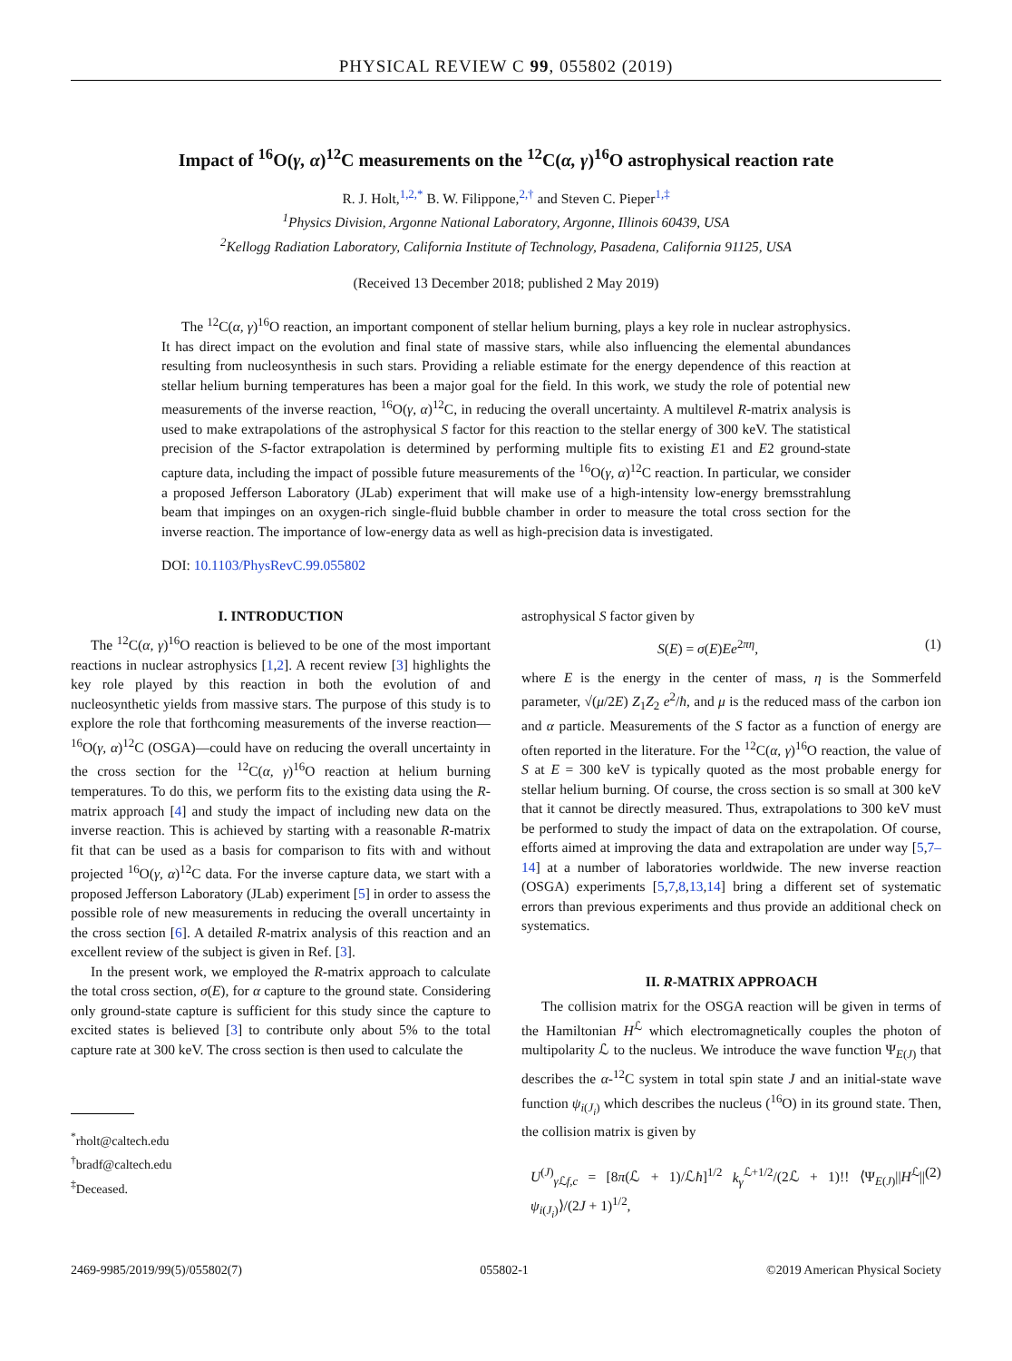PHYSICAL REVIEW C 99, 055802 (2019)
Impact of <sup>16</sup>O(γ, α)<sup>12</sup>C measurements on the <sup>12</sup>C(α, γ)<sup>16</sup>O astrophysical reaction rate
R. J. Holt,<sup>1,2,*</sup> B. W. Filippone,<sup>2,†</sup> and Steven C. Pieper<sup>1,‡</sup>
<sup>1</sup> Physics Division, Argonne National Laboratory, Argonne, Illinois 60439, USA
<sup>2</sup> Kellogg Radiation Laboratory, California Institute of Technology, Pasadena, California 91125, USA
(Received 13 December 2018; published 2 May 2019)
The <sup>12</sup>C(α, γ)<sup>16</sup>O reaction, an important component of stellar helium burning, plays a key role in nuclear astrophysics. It has direct impact on the evolution and final state of massive stars, while also influencing the elemental abundances resulting from nucleosynthesis in such stars. Providing a reliable estimate for the energy dependence of this reaction at stellar helium burning temperatures has been a major goal for the field. In this work, we study the role of potential new measurements of the inverse reaction, <sup>16</sup>O(γ, α)<sup>12</sup>C, in reducing the overall uncertainty. A multilevel R-matrix analysis is used to make extrapolations of the astrophysical S factor for this reaction to the stellar energy of 300 keV. The statistical precision of the S-factor extrapolation is determined by performing multiple fits to existing E1 and E2 ground-state capture data, including the impact of possible future measurements of the <sup>16</sup>O(γ, α)<sup>12</sup>C reaction. In particular, we consider a proposed Jefferson Laboratory (JLab) experiment that will make use of a high-intensity low-energy bremsstrahlung beam that impinges on an oxygen-rich single-fluid bubble chamber in order to measure the total cross section for the inverse reaction. The importance of low-energy data as well as high-precision data is investigated.
DOI: 10.1103/PhysRevC.99.055802
I. INTRODUCTION
The <sup>12</sup>C(α, γ)<sup>16</sup>O reaction is believed to be one of the most important reactions in nuclear astrophysics [1,2]. A recent review [3] highlights the key role played by this reaction in both the evolution of and nucleosynthetic yields from massive stars. The purpose of this study is to explore the role that forthcoming measurements of the inverse reaction—<sup>16</sup>O(γ, α)<sup>12</sup>C (OSGA)—could have on reducing the overall uncertainty in the cross section for the <sup>12</sup>C(α, γ)<sup>16</sup>O reaction at helium burning temperatures. To do this, we perform fits to the existing data using the R-matrix approach [4] and study the impact of including new data on the inverse reaction. This is achieved by starting with a reasonable R-matrix fit that can be used as a basis for comparison to fits with and without projected <sup>16</sup>O(γ, α)<sup>12</sup>C data. For the inverse capture data, we start with a proposed Jefferson Laboratory (JLab) experiment [5] in order to assess the possible role of new measurements in reducing the overall uncertainty in the cross section [6]. A detailed R-matrix analysis of this reaction and an excellent review of the subject is given in Ref. [3].
In the present work, we employed the R-matrix approach to calculate the total cross section, σ(E), for α capture to the ground state. Considering only ground-state capture is sufficient for this study since the capture to excited states is believed [3] to contribute only about 5% to the total capture rate at 300 keV. The cross section is then used to calculate the
<sup>*</sup> rholt@caltech.edu
<sup>†</sup> bradf@caltech.edu
<sup>‡</sup> Deceased.
astrophysical S factor given by
S(E) = σ(E)Ee<sup>2πη</sup>, (1)
where E is the energy in the center of mass, η is the Sommerfeld parameter, √(μ/2E) Z<sub>1</sub>Z<sub>2</sub> e<sup>2</sup>/ħ, and μ is the reduced mass of the carbon ion and α particle. Measurements of the S factor as a function of energy are often reported in the literature. For the <sup>12</sup>C(α, γ)<sup>16</sup>O reaction, the value of S at E = 300 keV is typically quoted as the most probable energy for stellar helium burning. Of course, the cross section is so small at 300 keV that it cannot be directly measured. Thus, extrapolations to 300 keV must be performed to study the impact of data on the extrapolation. Of course, efforts aimed at improving the data and extrapolation are under way [5,7–14] at a number of laboratories worldwide. The new inverse reaction (OSGA) experiments [5,7,8,13,14] bring a different set of systematic errors than previous experiments and thus provide an additional check on systematics.
II. R-MATRIX APPROACH
The collision matrix for the OSGA reaction will be given in terms of the Hamiltonian H<sup>ℒ</sup> which electromagnetically couples the photon of multipolarity ℒ to the nucleus. We introduce the wave function Ψ<sub>E(J)</sub> that describes the α-<sup>12</sup>C system in total spin state J and an initial-state wave function ψ<sub>i(J<sub>i</sub>)</sub> which describes the nucleus (<sup>16</sup>O) in its ground state. Then, the collision matrix is given by
U<sup>(J)</sup><sub>γ ℒf,c</sub> = [8π(ℒ + 1)/ℒħ]<sup>1/2</sup> k<sub>γ</sub><sup>ℒ+1/2</sup>/(2ℒ + 1)!! ⟨Ψ<sub>E(J)</sub>||H<sup>ℒ</sup>||ψ<sub>i(J<sub>i</sub>)</sub>⟩/(2J + 1)<sup>1/2</sup>, (2)
2469-9985/2019/99(5)/055802(7) 055802-1 ©2019 American Physical Society